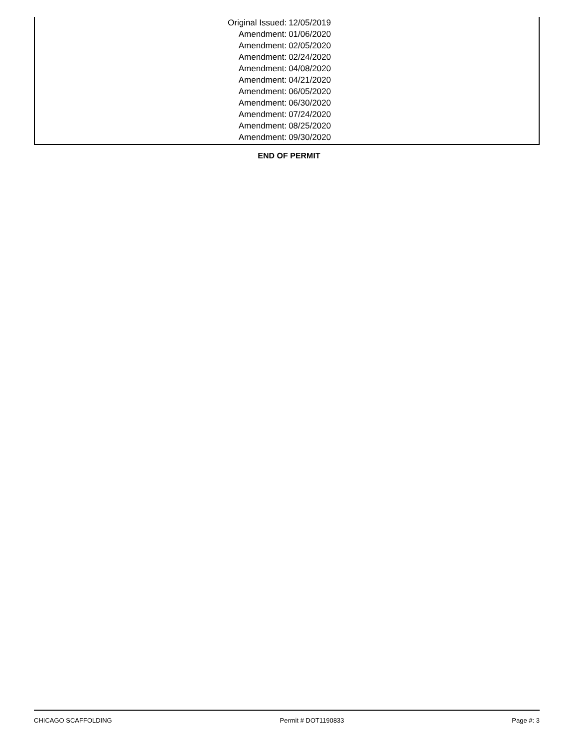| Original Issued: | 12/05/2019 |
| Amendment: | 01/06/2020 |
| Amendment: | 02/05/2020 |
| Amendment: | 02/24/2020 |
| Amendment: | 04/08/2020 |
| Amendment: | 04/21/2020 |
| Amendment: | 06/05/2020 |
| Amendment: | 06/30/2020 |
| Amendment: | 07/24/2020 |
| Amendment: | 08/25/2020 |
| Amendment: | 09/30/2020 |
END OF PERMIT
CHICAGO SCAFFOLDING Permit # DOT1190833 Page #: 3